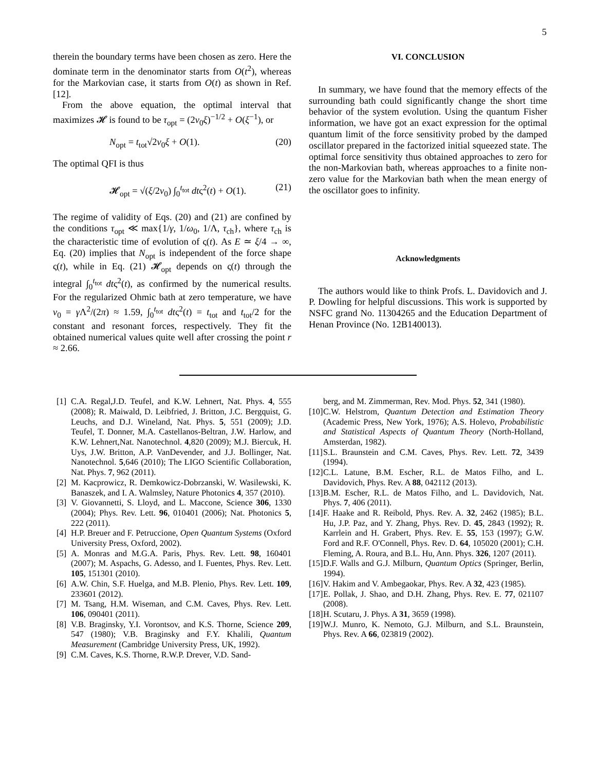5
therein the boundary terms have been chosen as zero. Here the dominate term in the denominator starts from O(t<sup>2</sup>), whereas for the Markovian case, it starts from O(t) as shown in Ref. [12].
From the above equation, the optimal interval that maximizes 𝓗 is found to be τ<sub>opt</sub> = (2ν<sub>0</sub>ξ)<sup>−1/2</sup> + O(ξ<sup>−1</sup>), or
N<sub>opt</sub> = t<sub>tot</sub>√2ν<sub>0</sub>ξ + O(1). (20)
The optimal QFI is thus
𝓗<sub>opt</sub> = √(ξ/2ν<sub>0</sub>) ∫<sub>0</sub><sup>t<sub>tot</sub></sup> dtς<sup>2</sup>(t) + O(1). (21)
The regime of validity of Eqs. (20) and (21) are confined by the conditions τ<sub>opt</sub> ≪ max{1/γ, 1/ω<sub>0</sub>, 1/Λ, τ<sub>ch</sub>}, where τ<sub>ch</sub> is the characteristic time of evolution of ς(t). As E ≃ ξ/4 → ∞, Eq. (20) implies that N<sub>opt</sub> is independent of the force shape ς(t), while in Eq. (21) 𝓗<sub>opt</sub> depends on ς(t) through the integral ∫<sub>0</sub><sup>t<sub>tot</sub></sup> dtς<sup>2</sup>(t), as confirmed by the numerical results. For the regularized Ohmic bath at zero temperature, we have ν<sub>0</sub> = γ Λ<sup>2</sup>/(2π) ≈ 1.59, ∫<sub>0</sub><sup>t<sub>tot</sub></sup> dtς<sup>2</sup>(t) = t<sub>tot</sub> and t<sub>tot</sub>/2 for the constant and resonant forces, respectively. They fit the obtained numerical values quite well after crossing the point r ≈ 2.66.
VI. CONCLUSION
In summary, we have found that the memory effects of the surrounding bath could significantly change the short time behavior of the system evolution. Using the quantum Fisher information, we have got an exact expression for the optimal quantum limit of the force sensitivity probed by the damped oscillator prepared in the factorized initial squeezed state. The optimal force sensitivity thus obtained approaches to zero for the non-Markovian bath, whereas approaches to a finite non-zero value for the Markovian bath when the mean energy of the oscillator goes to infinity.
Acknowledgments
The authors would like to think Profs. L. Davidovich and J. P. Dowling for helpful discussions. This work is supported by NSFC grand No. 11304265 and the Education Department of Henan Province (No. 12B140013).
[1] C.A. Regal,J.D. Teufel, and K.W. Lehnert, Nat. Phys. 4, 555 (2008); R. Maiwald, D. Leibfried, J. Britton, J.C. Bergquist, G. Leuchs, and D.J. Wineland, Nat. Phys. 5, 551 (2009); J.D. Teufel, T. Donner, M.A. Castellanos-Beltran, J.W. Harlow, and K.W. Lehnert,Nat. Nanotechnol. 4,820 (2009); M.J. Biercuk, H. Uys, J.W. Britton, A.P. VanDevender, and J.J. Bollinger, Nat. Nanotechnol. 5,646 (2010); The LIGO Scientific Collaboration, Nat. Phys. 7, 962 (2011).
[2] M. Kacprowicz, R. Demkowicz-Dobrzanski, W. Wasilewski, K. Banaszek, and I. A. Walmsley, Nature Photonics 4, 357 (2010).
[3] V. Giovannetti, S. Lloyd, and L. Maccone, Science 306, 1330 (2004); Phys. Rev. Lett. 96, 010401 (2006); Nat. Photonics 5, 222 (2011).
[4] H.P. Breuer and F. Petruccione, Open Quantum Systems (Oxford University Press, Oxford, 2002).
[5] A. Monras and M.G.A. Paris, Phys. Rev. Lett. 98, 160401 (2007); M. Aspachs, G. Adesso, and I. Fuentes, Phys. Rev. Lett. 105, 151301 (2010).
[6] A.W. Chin, S.F. Huelga, and M.B. Plenio, Phys. Rev. Lett. 109, 233601 (2012).
[7] M. Tsang, H.M. Wiseman, and C.M. Caves, Phys. Rev. Lett. 106, 090401 (2011).
[8] V.B. Braginsky, Y.I. Vorontsov, and K.S. Thorne, Science 209, 547 (1980); V.B. Braginsky and F.Y. Khalili, Quantum Measurement (Cambridge University Press, UK, 1992).
[9] C.M. Caves, K.S. Thorne, R.W.P. Drever, V.D. Sand-
berg, and M. Zimmerman, Rev. Mod. Phys. 52, 341 (1980).
[10] C.W. Helstrom, Quantum Detection and Estimation Theory (Academic Press, New York, 1976); A.S. Holevo, Probabilistic and Statistical Aspects of Quantum Theory (North-Holland, Amsterdan, 1982).
[11] S.L. Braunstein and C.M. Caves, Phys. Rev. Lett. 72, 3439 (1994).
[12] C.L. Latune, B.M. Escher, R.L. de Matos Filho, and L. Davidovich, Phys. Rev. A 88, 042112 (2013).
[13] B.M. Escher, R.L. de Matos Filho, and L. Davidovich, Nat. Phys. 7, 406 (2011).
[14] F. Haake and R. Reibold, Phys. Rev. A. 32, 2462 (1985); B.L. Hu, J.P. Paz, and Y. Zhang, Phys. Rev. D. 45, 2843 (1992); R. Karrlein and H. Grabert, Phys. Rev. E. 55, 153 (1997); G.W. Ford and R.F. O'Connell, Phys. Rev. D. 64, 105020 (2001); C.H. Fleming, A. Roura, and B.L. Hu, Ann. Phys. 326, 1207 (2011).
[15] D.F. Walls and G.J. Milburn, Quantum Optics (Springer, Berlin, 1994).
[16] V. Hakim and V. Ambegaokar, Phys. Rev. A 32, 423 (1985).
[17] E. Pollak, J. Shao, and D.H. Zhang, Phys. Rev. E. 77, 021107 (2008).
[18] H. Scutaru, J. Phys. A 31, 3659 (1998).
[19] W.J. Munro, K. Nemoto, G.J. Milburn, and S.L. Braunstein, Phys. Rev. A 66, 023819 (2002).